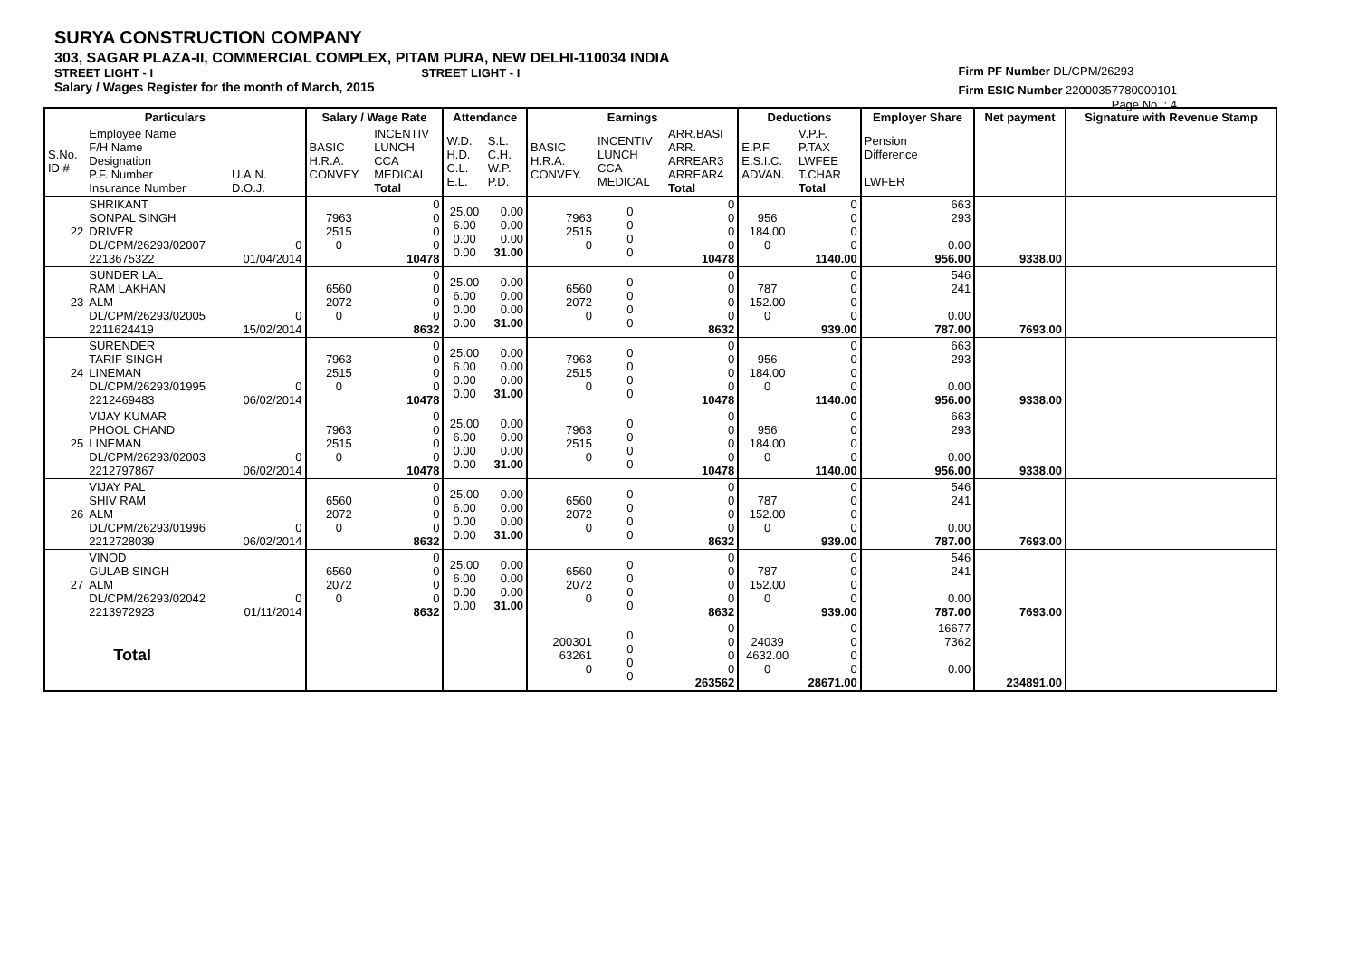SURYA CONSTRUCTION COMPANY
303, SAGAR PLAZA-II, COMMERCIAL COMPLEX, PITAM PURA, NEW DELHI-110034 INDIA
STREET LIGHT - I STREET LIGHT - I
Salary / Wages Register for the month of March, 2015
Firm PF Number DL/CPM/26293
Firm ESIC Number 22000357780000101
Page No. : 4
| Particulars | | | Salary / Wage Rate | | Attendance | | Earnings | | | Deductions | | Employer Share | Net payment | Signature with Revenue Stamp |
| S.No. ID # | Employee Name F/H Name Designation P.F. Number Insurance Number | U.A.N. D.O.J. | BASIC H.R.A. CONVEY | INCENTIV LUNCH CCA MEDICAL Total | W.D. H.D. C.L. E.L. | S.L. C.H. W.P. P.D. | BASIC H.R.A. CONVEY. | INCENTIV LUNCH CCA MEDICAL | ARR.BASI ARR. ARREAR3 ARREAR4 Total | E.P.F. E.S.I.C. ADVAN. | V.P.F. P.TAX LWFEE T.CHAR Total | Pension Difference LWFER | | |
| 22 | SHRIKANT SONPAL SINGH DRIVER DL/CPM/26293/02007 2213675322 | 0 01/04/2014 | 7963 2515 0 | 0 0 0 0 10478 | 25.00 6.00 0.00 0.00 | 0.00 0.00 0.00 31.00 | 7963 2515 0 | 0 0 0 0 | 0 0 0 0 10478 | 956 184.00 0 | 0 0 0 0 1140.00 | 663 293 0.00 956.00 | 9338.00 | |
| 23 | SUNDER LAL RAM LAKHAN ALM DL/CPM/26293/02005 2211624419 | 0 15/02/2014 | 6560 2072 0 | 0 0 0 0 8632 | 25.00 6.00 0.00 0.00 | 0.00 0.00 0.00 31.00 | 6560 2072 0 | 0 0 0 0 | 0 0 0 0 8632 | 787 152.00 0 | 0 0 0 0 939.00 | 546 241 0.00 787.00 | 7693.00 | |
| 24 | SURENDER TARIF SINGH LINEMAN DL/CPM/26293/01995 2212469483 | 0 06/02/2014 | 7963 2515 0 | 0 0 0 0 10478 | 25.00 6.00 0.00 0.00 | 0.00 0.00 0.00 31.00 | 7963 2515 0 | 0 0 0 0 | 0 0 0 0 10478 | 956 184.00 0 | 0 0 0 0 1140.00 | 663 293 0.00 956.00 | 9338.00 | |
| 25 | VIJAY KUMAR PHOOL CHAND LINEMAN DL/CPM/26293/02003 2212797867 | 0 06/02/2014 | 7963 2515 0 | 0 0 0 0 10478 | 25.00 6.00 0.00 0.00 | 0.00 0.00 0.00 31.00 | 7963 2515 0 | 0 0 0 0 | 0 0 0 0 10478 | 956 184.00 0 | 0 0 0 0 1140.00 | 663 293 0.00 956.00 | 9338.00 | |
| 26 | VIJAY PAL SHIV RAM ALM DL/CPM/26293/01996 2212728039 | 0 06/02/2014 | 6560 2072 0 | 0 0 0 0 8632 | 25.00 6.00 0.00 0.00 | 0.00 0.00 0.00 31.00 | 6560 2072 0 | 0 0 0 0 | 0 0 0 0 8632 | 787 152.00 0 | 0 0 0 0 939.00 | 546 241 0.00 787.00 | 7693.00 | |
| 27 | VINOD GULAB SINGH ALM DL/CPM/26293/02042 2213972923 | 0 01/11/2014 | 6560 2072 0 | 0 0 0 0 8632 | 25.00 6.00 0.00 0.00 | 0.00 0.00 0.00 31.00 | 6560 2072 0 | 0 0 0 0 | 0 0 0 0 8632 | 787 152.00 0 | 0 0 0 0 939.00 | 546 241 0.00 787.00 | 7693.00 | |
| | Total | | | | | | 200301 63261 0 | 0 0 0 0 | 0 0 0 0 263562 | 24039 4632.00 0 | 0 0 0 0 28671.00 | 16677 7362 0.00 | 234891.00 | |